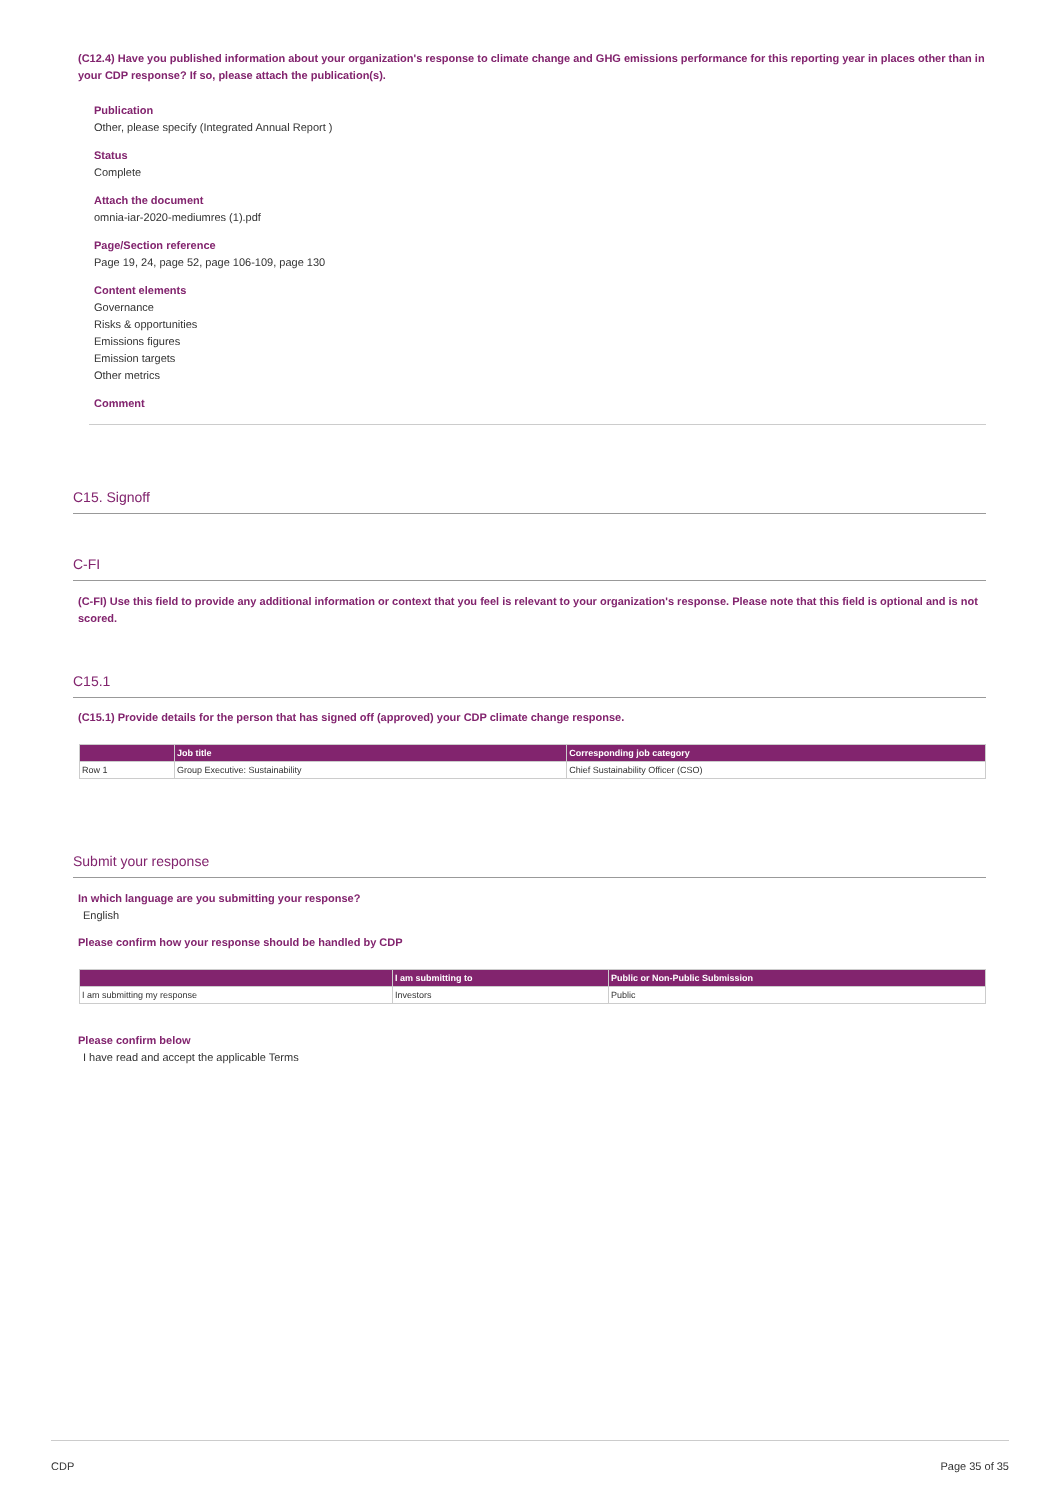(C12.4) Have you published information about your organization's response to climate change and GHG emissions performance for this reporting year in places other than in your CDP response? If so, please attach the publication(s).
Publication
Other, please specify (Integrated Annual Report )
Status
Complete
Attach the document
omnia-iar-2020-mediumres (1).pdf
Page/Section reference
Page 19, 24, page 52, page 106-109, page 130
Content elements
Governance
Risks & opportunities
Emissions figures
Emission targets
Other metrics
Comment
C15. Signoff
C-FI
(C-FI) Use this field to provide any additional information or context that you feel is relevant to your organization's response. Please note that this field is optional and is not scored.
C15.1
(C15.1) Provide details for the person that has signed off (approved) your CDP climate change response.
| | Job title | Corresponding job category |
| --- | --- | --- |
| Row 1 | Group Executive: Sustainability | Chief Sustainability Officer (CSO) |
Submit your response
In which language are you submitting your response?
English
Please confirm how your response should be handled by CDP
| | I am submitting to | Public or Non-Public Submission |
| --- | --- | --- |
| I am submitting my response | Investors | Public |
Please confirm below
I have read and accept the applicable Terms
CDP Page 35 of 35